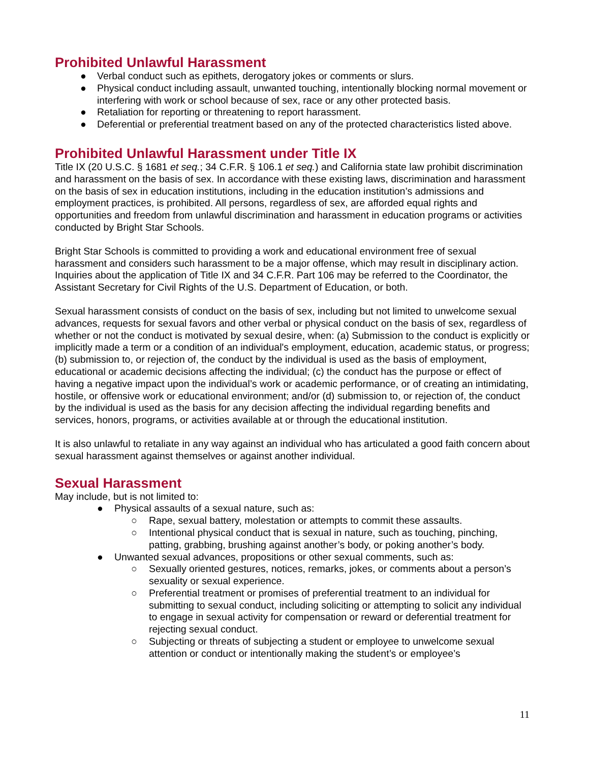Prohibited Unlawful Harassment
● Verbal conduct such as epithets, derogatory jokes or comments or slurs.
● Physical conduct including assault, unwanted touching, intentionally blocking normal movement or interfering with work or school because of sex, race or any other protected basis.
● Retaliation for reporting or threatening to report harassment.
● Deferential or preferential treatment based on any of the protected characteristics listed above.
Prohibited Unlawful Harassment under Title IX
Title IX (20 U.S.C. § 1681 et seq.; 34 C.F.R. § 106.1 et seq.) and California state law prohibit discrimination and harassment on the basis of sex. In accordance with these existing laws, discrimination and harassment on the basis of sex in education institutions, including in the education institution’s admissions and employment practices, is prohibited. All persons, regardless of sex, are afforded equal rights and opportunities and freedom from unlawful discrimination and harassment in education programs or activities conducted by Bright Star Schools.
Bright Star Schools is committed to providing a work and educational environment free of sexual harassment and considers such harassment to be a major offense, which may result in disciplinary action. Inquiries about the application of Title IX and 34 C.F.R. Part 106 may be referred to the Coordinator, the Assistant Secretary for Civil Rights of the U.S. Department of Education, or both.
Sexual harassment consists of conduct on the basis of sex, including but not limited to unwelcome sexual advances, requests for sexual favors and other verbal or physical conduct on the basis of sex, regardless of whether or not the conduct is motivated by sexual desire, when: (a) Submission to the conduct is explicitly or implicitly made a term or a condition of an individual's employment, education, academic status, or progress; (b) submission to, or rejection of, the conduct by the individual is used as the basis of employment, educational or academic decisions affecting the individual; (c) the conduct has the purpose or effect of having a negative impact upon the individual’s work or academic performance, or of creating an intimidating, hostile, or offensive work or educational environment; and/or (d) submission to, or rejection of, the conduct by the individual is used as the basis for any decision affecting the individual regarding benefits and services, honors, programs, or activities available at or through the educational institution.
It is also unlawful to retaliate in any way against an individual who has articulated a good faith concern about sexual harassment against themselves or against another individual.
Sexual Harassment
May include, but is not limited to:
● Physical assaults of a sexual nature, such as:
○ Rape, sexual battery, molestation or attempts to commit these assaults.
○ Intentional physical conduct that is sexual in nature, such as touching, pinching, patting, grabbing, brushing against another’s body, or poking another’s body.
● Unwanted sexual advances, propositions or other sexual comments, such as:
○ Sexually oriented gestures, notices, remarks, jokes, or comments about a person’s sexuality or sexual experience.
○ Preferential treatment or promises of preferential treatment to an individual for submitting to sexual conduct, including soliciting or attempting to solicit any individual to engage in sexual activity for compensation or reward or deferential treatment for rejecting sexual conduct.
○ Subjecting or threats of subjecting a student or employee to unwelcome sexual attention or conduct or intentionally making the student’s or employee’s
11